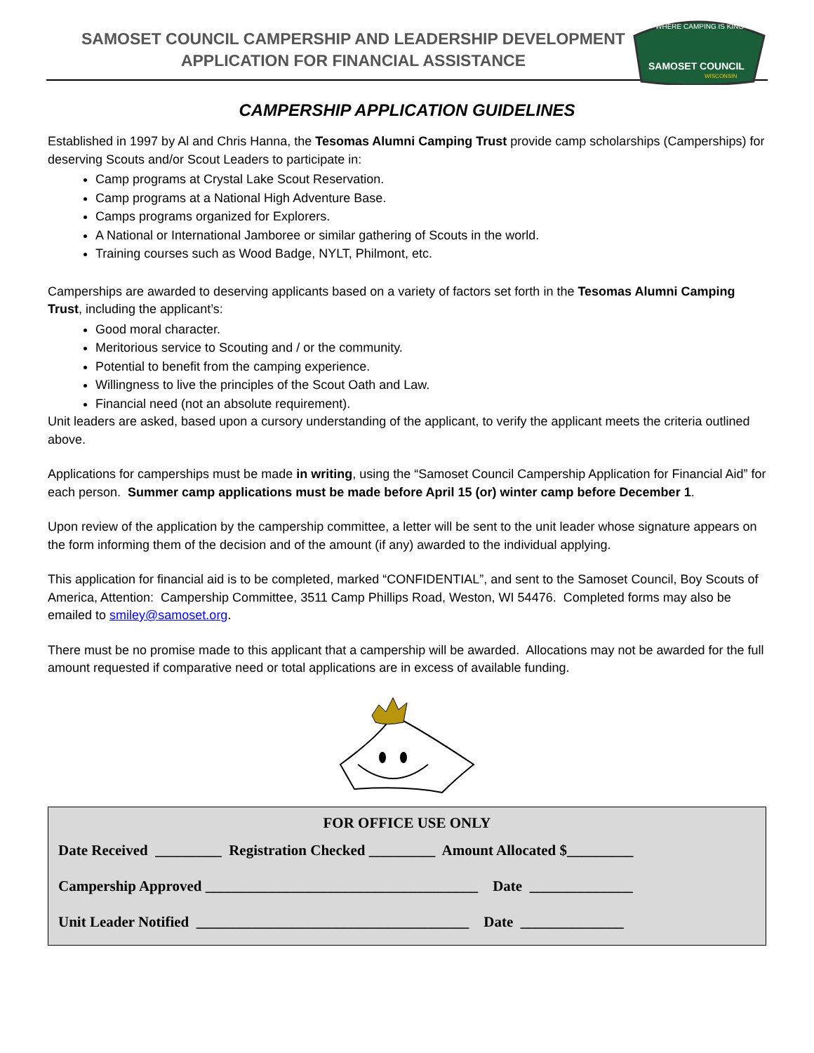SAMOSET COUNCIL CAMPERSHIP AND LEADERSHIP DEVELOPMENT
APPLICATION FOR FINANCIAL ASSISTANCE
WHERE CAMPING IS KING
SAMOSET COUNCIL
WISCONSIN
CAMPERSHIP APPLICATION GUIDELINES
Established in 1997 by Al and Chris Hanna, the Tesomas Alumni Camping Trust provide camp scholarships (Camperships) for deserving Scouts and/or Scout Leaders to participate in:
Camp programs at Crystal Lake Scout Reservation.
Camp programs at a National High Adventure Base.
Camps programs organized for Explorers.
A National or International Jamboree or similar gathering of Scouts in the world.
Training courses such as Wood Badge, NYLT, Philmont, etc.
Camperships are awarded to deserving applicants based on a variety of factors set forth in the Tesomas Alumni Camping Trust, including the applicant’s:
Good moral character.
Meritorious service to Scouting and / or the community.
Potential to benefit from the camping experience.
Willingness to live the principles of the Scout Oath and Law.
Financial need (not an absolute requirement).
Unit leaders are asked, based upon a cursory understanding of the applicant, to verify the applicant meets the criteria outlined above.
Applications for camperships must be made in writing, using the “Samoset Council Campership Application for Financial Aid” for each person. Summer camp applications must be made before April 15 (or) winter camp before December 1.
Upon review of the application by the campership committee, a letter will be sent to the unit leader whose signature appears on the form informing them of the decision and of the amount (if any) awarded to the individual applying.
This application for financial aid is to be completed, marked “CONFIDENTIAL”, and sent to the Samoset Council, Boy Scouts of America, Attention: Campership Committee, 3511 Camp Phillips Road, Weston, WI 54476. Completed forms may also be emailed to smiley@samoset.org.
There must be no promise made to this applicant that a campership will be awarded. Allocations may not be awarded for the full amount requested if comparative need or total applications are in excess of available funding.
FOR OFFICE USE ONLY
Date Received _________ Registration Checked _________ Amount Allocated $_________
Campership Approved _____________________________________ Date ______________
Unit Leader Notified _____________________________________ Date ______________